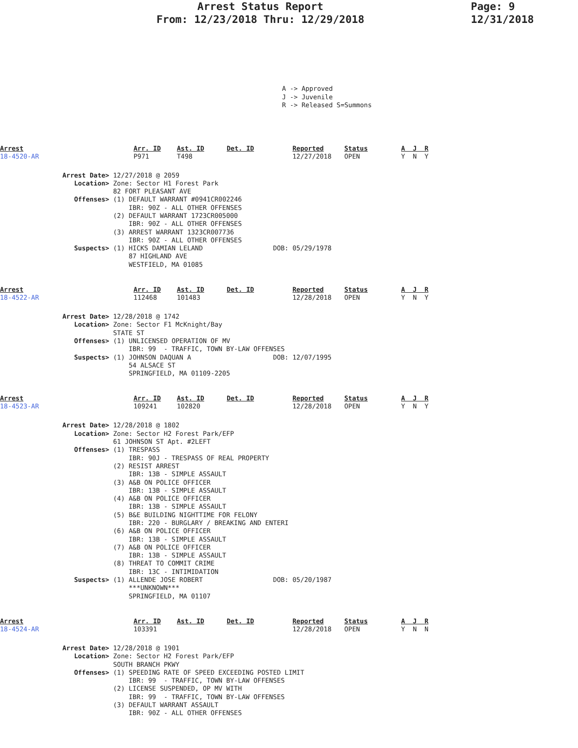Arrest Status Report
From: 12/23/2018 Thru: 12/29/2018
Page: 9
12/31/2018
A -> Approved J -> Juvenile R -> Released S=Summons
Arrest
18-4520-AR
Arr. ID
P971
Ast. ID
T498
Det. ID
Reported
12/27/2018
Status
OPEN
A J R
Y N Y
                Arrest Date> 12/27/2018 @ 2059
                   Location> Zone: Sector H1 Forest Park
                             82 FORT PLEASANT AVE
                   Offenses> (1) DEFAULT WARRANT #0941CR002246
                                 IBR: 90Z - ALL OTHER OFFENSES
                             (2) DEFAULT WARRANT 1723CR005000
                                 IBR: 90Z - ALL OTHER OFFENSES
                             (3) ARREST WARRANT 1323CR007736
                                 IBR: 90Z - ALL OTHER OFFENSES
                   Suspects> (1) HICKS DAMIAN LELAND                  DOB: 05/29/1978
                                 87 HIGHLAND AVE
                                 WESTFIELD, MA 01085
Arrest
18-4522-AR
Arr. ID
112468
Ast. ID
101483
Det. ID
Reported
12/28/2018
Status
OPEN
A J R
Y N Y
                Arrest Date> 12/28/2018 @ 1742
                   Location> Zone: Sector F1 McKnight/Bay
                             STATE ST
                   Offenses> (1) UNLICENSED OPERATION OF MV
                                 IBR: 99  - TRAFFIC, TOWN BY-LAW OFFENSES
                   Suspects> (1) JOHNSON DAQUAN A                     DOB: 12/07/1995
                                 54 ALSACE ST
                                 SPRINGFIELD, MA 01109-2205
Arrest
18-4523-AR
Arr. ID
109241
Ast. ID
102820
Det. ID
Reported
12/28/2018
Status
OPEN
A J R
Y N Y
                Arrest Date> 12/28/2018 @ 1802
                   Location> Zone: Sector H2 Forest Park/EFP
                             61 JOHNSON ST Apt. #2LEFT
                   Offenses> (1) TRESPASS
                                 IBR: 90J - TRESPASS OF REAL PROPERTY
                             (2) RESIST ARREST
                                 IBR: 13B - SIMPLE ASSAULT
                             (3) A&B ON POLICE OFFICER
                                 IBR: 13B - SIMPLE ASSAULT
                             (4) A&B ON POLICE OFFICER
                                 IBR: 13B - SIMPLE ASSAULT
                             (5) B&E BUILDING NIGHTTIME FOR FELONY
                                 IBR: 220 - BURGLARY / BREAKING AND ENTERI
                             (6) A&B ON POLICE OFFICER
                                 IBR: 13B - SIMPLE ASSAULT
                             (7) A&B ON POLICE OFFICER
                                 IBR: 13B - SIMPLE ASSAULT
                             (8) THREAT TO COMMIT CRIME
                                 IBR: 13C - INTIMIDATION
                   Suspects> (1) ALLENDE JOSE ROBERT                  DOB: 05/20/1987
                                 ***UNKNOWN***
                                 SPRINGFIELD, MA 01107
Arrest
18-4524-AR
Arr. ID
103391
Ast. ID
Det. ID
Reported
12/28/2018
Status
OPEN
A J R
Y N N
                Arrest Date> 12/28/2018 @ 1901
                   Location> Zone: Sector H2 Forest Park/EFP
                             SOUTH BRANCH PKWY
                   Offenses> (1) SPEEDING RATE OF SPEED EXCEEDING POSTED LIMIT
                                 IBR: 99  - TRAFFIC, TOWN BY-LAW OFFENSES
                             (2) LICENSE SUSPENDED, OP MV WITH
                                 IBR: 99  - TRAFFIC, TOWN BY-LAW OFFENSES
                             (3) DEFAULT WARRANT ASSAULT
                                 IBR: 90Z - ALL OTHER OFFENSES